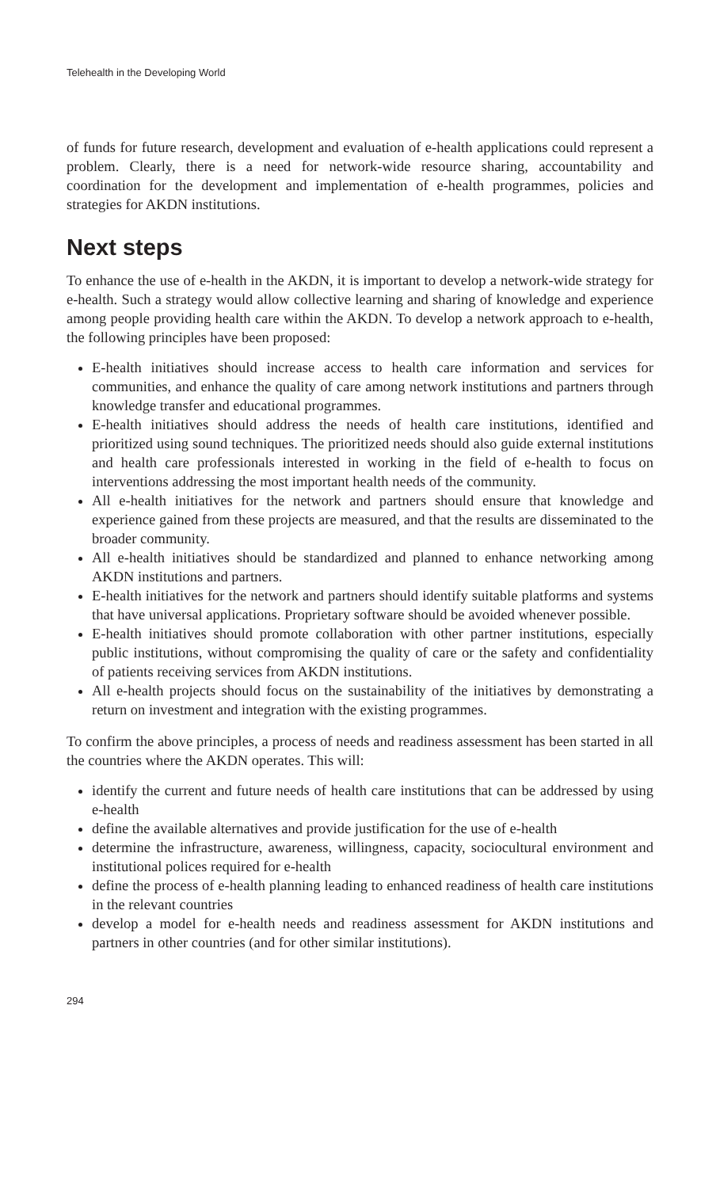Telehealth in the Developing World
of funds for future research, development and evaluation of e-health applications could represent a problem. Clearly, there is a need for network-wide resource sharing, accountability and coordination for the development and implementation of e-health programmes, policies and strategies for AKDN institutions.
Next steps
To enhance the use of e-health in the AKDN, it is important to develop a network-wide strategy for e-health. Such a strategy would allow collective learning and sharing of knowledge and experience among people providing health care within the AKDN. To develop a network approach to e-health, the following principles have been proposed:
E-health initiatives should increase access to health care information and services for communities, and enhance the quality of care among network institutions and partners through knowledge transfer and educational programmes.
E-health initiatives should address the needs of health care institutions, identified and prioritized using sound techniques. The prioritized needs should also guide external institutions and health care professionals interested in working in the field of e-health to focus on interventions addressing the most important health needs of the community.
All e-health initiatives for the network and partners should ensure that knowledge and experience gained from these projects are measured, and that the results are disseminated to the broader community.
All e-health initiatives should be standardized and planned to enhance networking among AKDN institutions and partners.
E-health initiatives for the network and partners should identify suitable platforms and systems that have universal applications. Proprietary software should be avoided whenever possible.
E-health initiatives should promote collaboration with other partner institutions, especially public institutions, without compromising the quality of care or the safety and confidentiality of patients receiving services from AKDN institutions.
All e-health projects should focus on the sustainability of the initiatives by demonstrating a return on investment and integration with the existing programmes.
To confirm the above principles, a process of needs and readiness assessment has been started in all the countries where the AKDN operates. This will:
identify the current and future needs of health care institutions that can be addressed by using e-health
define the available alternatives and provide justification for the use of e-health
determine the infrastructure, awareness, willingness, capacity, sociocultural environment and institutional polices required for e-health
define the process of e-health planning leading to enhanced readiness of health care institutions in the relevant countries
develop a model for e-health needs and readiness assessment for AKDN institutions and partners in other countries (and for other similar institutions).
294